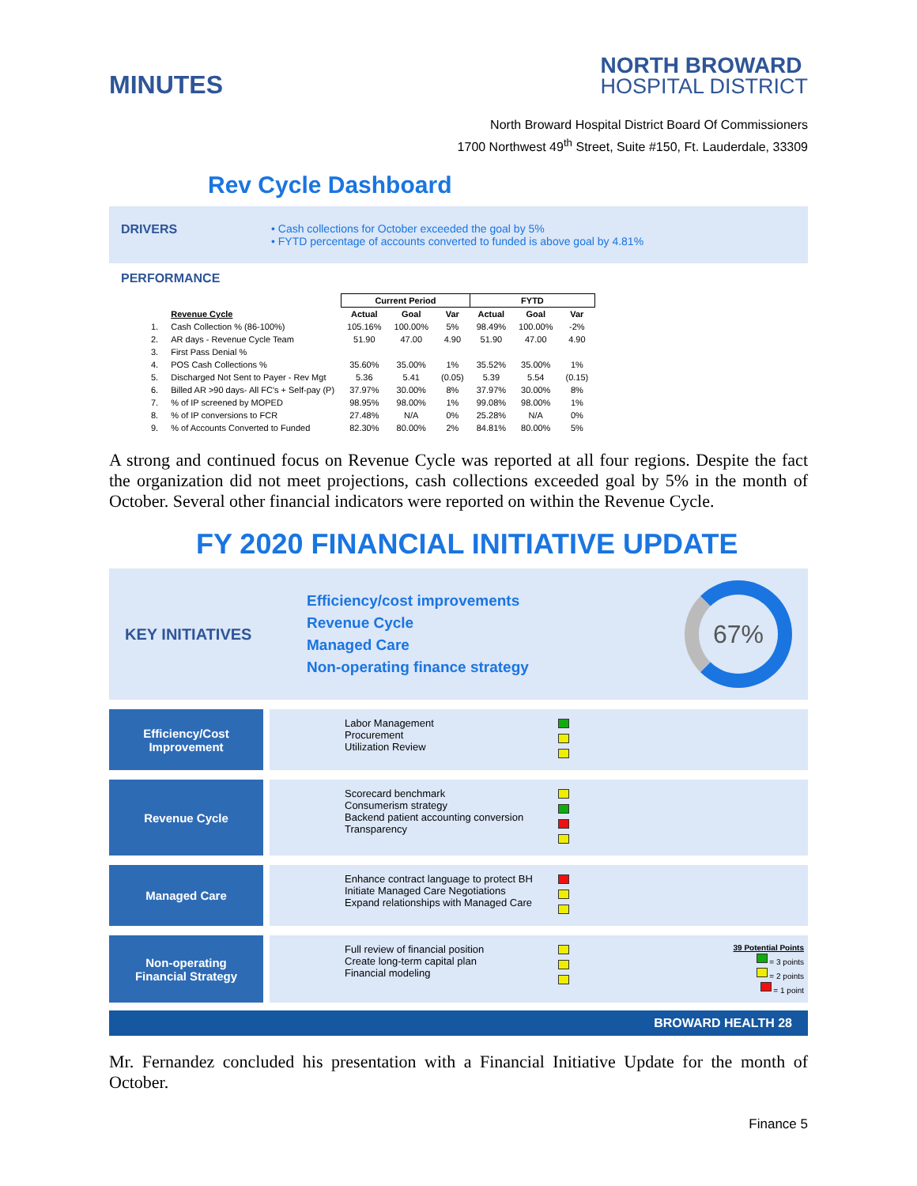MINUTES
NORTH BROWARD
HOSPITAL DISTRICT
North Broward Hospital District Board Of Commissioners
1700 Northwest 49<sup>th</sup> Street, Suite #150, Ft. Lauderdale, 33309
Rev Cycle Dashboard
DRIVERS • Cash collections for October exceeded the goal by 5%
• FYTD percentage of accounts converted to funded is above goal by 4.81%
PERFORMANCE
| | | Current Period | | | FYTD | | |
| --- | --- | --- | --- | --- | --- | --- | --- |
| | Revenue Cycle | Actual | Goal | Var | Actual | Goal | Var |
| 1. | Cash Collection % (86-100%) | 105.16% | 100.00% | 5% | 98.49% | 100.00% | -2% |
| 2. | AR days - Revenue Cycle Team | 51.90 | 47.00 | 4.90 | 51.90 | 47.00 | 4.90 |
| 3. | First Pass Denial % | | | | | | |
| 4. | POS Cash Collections % | 35.60% | 35.00% | 1% | 35.52% | 35.00% | 1% |
| 5. | Discharged Not Sent to Payer - Rev Mgt | 5.36 | 5.41 | (0.05) | 5.39 | 5.54 | (0.15) |
| 6. | Billed AR >90 days- All FC's + Self-pay (P) | 37.97% | 30.00% | 8% | 37.97% | 30.00% | 8% |
| 7. | % of IP screened by MOPED | 98.95% | 98.00% | 1% | 99.08% | 98.00% | 1% |
| 8. | % of IP conversions to FCR | 27.48% | N/A | 0% | 25.28% | N/A | 0% |
| 9. | % of Accounts Converted to Funded | 82.30% | 80.00% | 2% | 84.81% | 80.00% | 5% |
A strong and continued focus on Revenue Cycle was reported at all four regions. Despite the fact the organization did not meet projections, cash collections exceeded goal by 5% in the month of October. Several other financial indicators were reported on within the Revenue Cycle.
FY 2020 FINANCIAL INITIATIVE UPDATE
KEY INITIATIVES
Efficiency/cost improvements
Revenue Cycle
Managed Care
Non-operating finance strategy
67%
Efficiency/Cost
Improvement
Labor Management
Procurement
Utilization Review
Revenue Cycle
Scorecard benchmark
Consumerism strategy
Backend patient accounting conversion
Transparency
Managed Care
Enhance contract language to protect BH
Initiate Managed Care Negotiations
Expand relationships with Managed Care
Non-operating
Financial Strategy
Full review of financial position
Create long-term capital plan
Financial modeling
39 Potential Points
= 3 points
= 2 points
= 1 point
BROWARD HEALTH 28
Mr. Fernandez concluded his presentation with a Financial Initiative Update for the month of October.
Finance 5